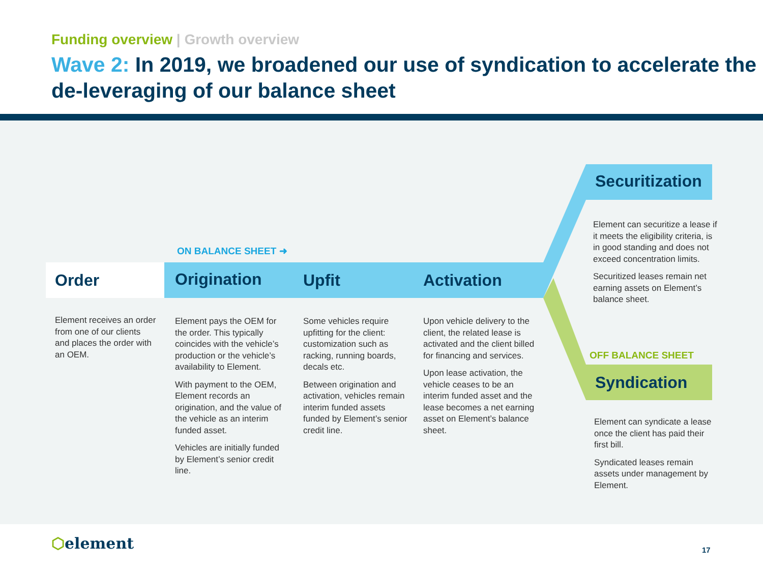Funding overview | Growth overview
Wave 2: In 2019, we broadened our use of syndication to accelerate the de-leveraging of our balance sheet
Order Origination Upfit Activation
Securitization
Syndication
ON BALANCE SHEET ➜
OFF BALANCE SHEET
Element receives an order from one of our clients and places the order with an OEM.
Element pays the OEM for the order. This typically coincides with the vehicle’s production or the vehicle’s availability to Element.
With payment to the OEM, Element records an origination, and the value of the vehicle as an interim funded asset.
Vehicles are initially funded by Element’s senior credit line.
Some vehicles require upfitting for the client: customization such as racking, running boards, decals etc.
Between origination and activation, vehicles remain interim funded assets funded by Element’s senior credit line.
Upon vehicle delivery to the client, the related lease is activated and the client billed for financing and services.
Upon lease activation, the vehicle ceases to be an interim funded asset and the lease becomes a net earning asset on Element’s balance sheet.
Element can securitize a lease if it meets the eligibility criteria, is in good standing and does not exceed concentration limits.
Securitized leases remain net earning assets on Element’s balance sheet.
Element can syndicate a lease once the client has paid their first bill.
Syndicated leases remain assets under management by Element.
⬡element 17